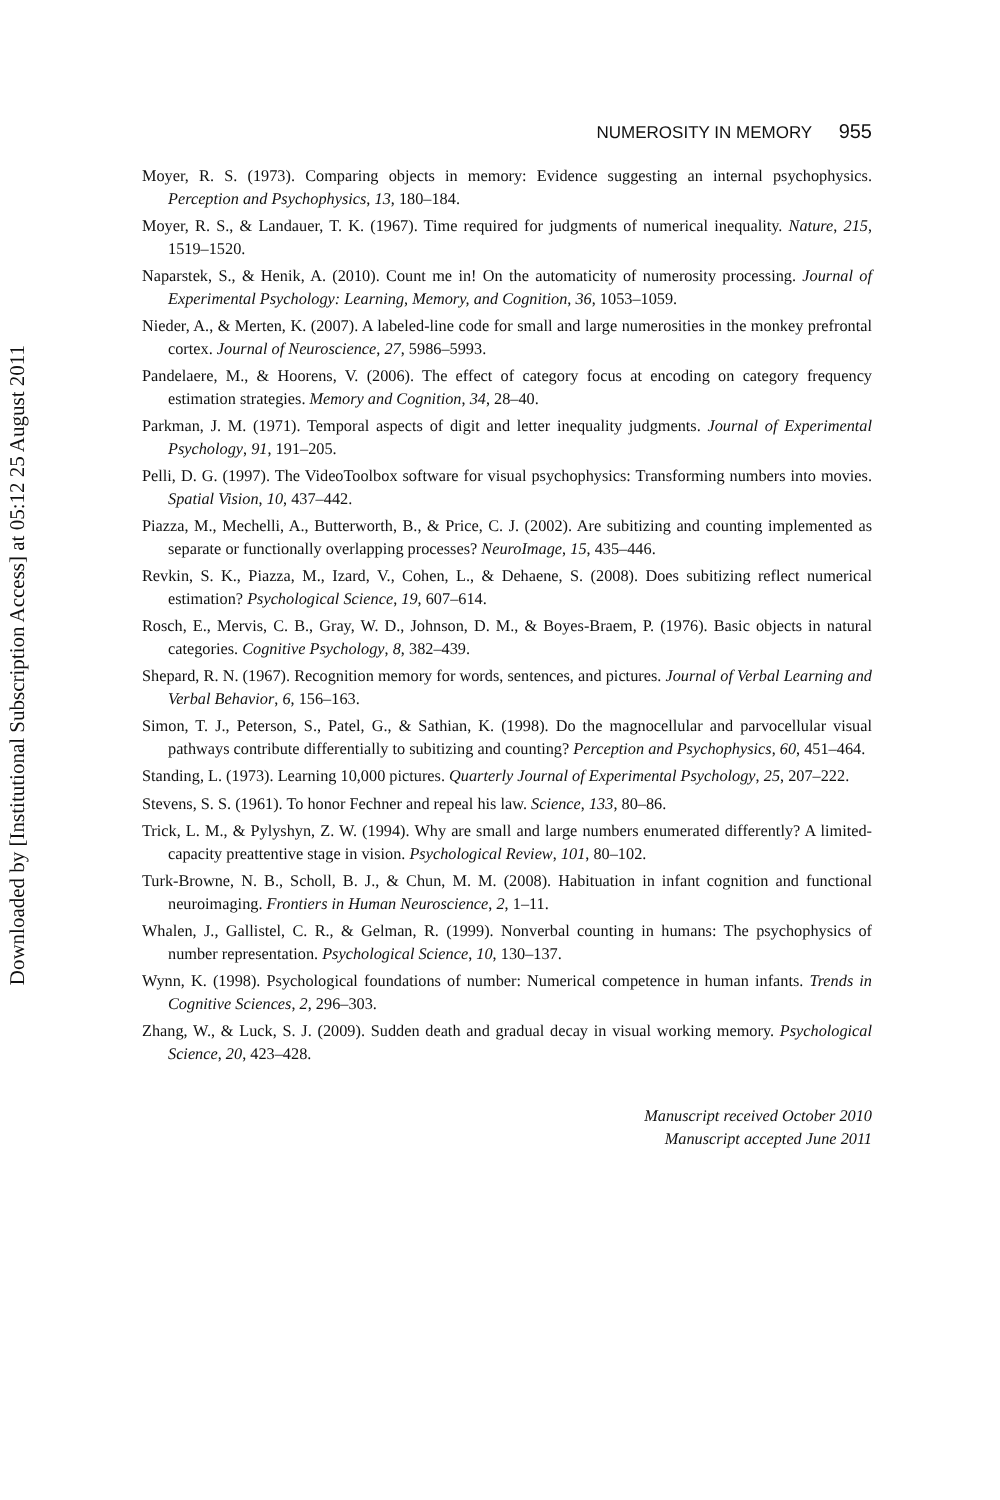Downloaded by [Institutional Subscription Access] at 05:12 25 August 2011
NUMEROSITY IN MEMORY 955
Moyer, R. S. (1973). Comparing objects in memory: Evidence suggesting an internal psychophysics. Perception and Psychophysics, 13, 180–184.
Moyer, R. S., & Landauer, T. K. (1967). Time required for judgments of numerical inequality. Nature, 215, 1519–1520.
Naparstek, S., & Henik, A. (2010). Count me in! On the automaticity of numerosity processing. Journal of Experimental Psychology: Learning, Memory, and Cognition, 36, 1053–1059.
Nieder, A., & Merten, K. (2007). A labeled-line code for small and large numerosities in the monkey prefrontal cortex. Journal of Neuroscience, 27, 5986–5993.
Pandelaere, M., & Hoorens, V. (2006). The effect of category focus at encoding on category frequency estimation strategies. Memory and Cognition, 34, 28–40.
Parkman, J. M. (1971). Temporal aspects of digit and letter inequality judgments. Journal of Experimental Psychology, 91, 191–205.
Pelli, D. G. (1997). The VideoToolbox software for visual psychophysics: Transforming numbers into movies. Spatial Vision, 10, 437–442.
Piazza, M., Mechelli, A., Butterworth, B., & Price, C. J. (2002). Are subitizing and counting implemented as separate or functionally overlapping processes? NeuroImage, 15, 435–446.
Revkin, S. K., Piazza, M., Izard, V., Cohen, L., & Dehaene, S. (2008). Does subitizing reflect numerical estimation? Psychological Science, 19, 607–614.
Rosch, E., Mervis, C. B., Gray, W. D., Johnson, D. M., & Boyes-Braem, P. (1976). Basic objects in natural categories. Cognitive Psychology, 8, 382–439.
Shepard, R. N. (1967). Recognition memory for words, sentences, and pictures. Journal of Verbal Learning and Verbal Behavior, 6, 156–163.
Simon, T. J., Peterson, S., Patel, G., & Sathian, K. (1998). Do the magnocellular and parvocellular visual pathways contribute differentially to subitizing and counting? Perception and Psychophysics, 60, 451–464.
Standing, L. (1973). Learning 10,000 pictures. Quarterly Journal of Experimental Psychology, 25, 207–222.
Stevens, S. S. (1961). To honor Fechner and repeal his law. Science, 133, 80–86.
Trick, L. M., & Pylyshyn, Z. W. (1994). Why are small and large numbers enumerated differently? A limited-capacity preattentive stage in vision. Psychological Review, 101, 80–102.
Turk-Browne, N. B., Scholl, B. J., & Chun, M. M. (2008). Habituation in infant cognition and functional neuroimaging. Frontiers in Human Neuroscience, 2, 1–11.
Whalen, J., Gallistel, C. R., & Gelman, R. (1999). Nonverbal counting in humans: The psychophysics of number representation. Psychological Science, 10, 130–137.
Wynn, K. (1998). Psychological foundations of number: Numerical competence in human infants. Trends in Cognitive Sciences, 2, 296–303.
Zhang, W., & Luck, S. J. (2009). Sudden death and gradual decay in visual working memory. Psychological Science, 20, 423–428.
Manuscript received October 2010
Manuscript accepted June 2011